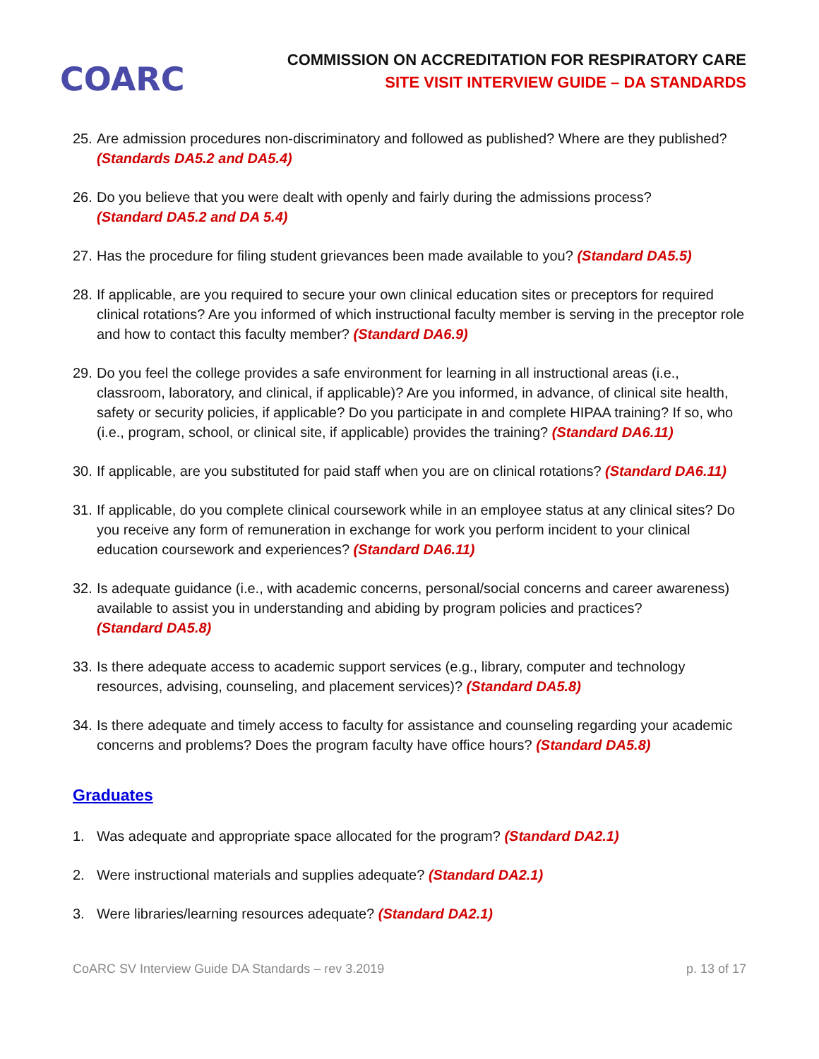COARC
COMMISSION ON ACCREDITATION FOR RESPIRATORY CARE
SITE VISIT INTERVIEW GUIDE – DA STANDARDS
25. Are admission procedures non-discriminatory and followed as published? Where are they published? (Standards DA5.2 and DA5.4)
26. Do you believe that you were dealt with openly and fairly during the admissions process?
(Standard DA5.2 and DA 5.4)
27. Has the procedure for filing student grievances been made available to you? (Standard DA5.5)
28. If applicable, are you required to secure your own clinical education sites or preceptors for required clinical rotations? Are you informed of which instructional faculty member is serving in the preceptor role and how to contact this faculty member? (Standard DA6.9)
29. Do you feel the college provides a safe environment for learning in all instructional areas (i.e., classroom, laboratory, and clinical, if applicable)? Are you informed, in advance, of clinical site health, safety or security policies, if applicable? Do you participate in and complete HIPAA training? If so, who (i.e., program, school, or clinical site, if applicable) provides the training? (Standard DA6.11)
30. If applicable, are you substituted for paid staff when you are on clinical rotations? (Standard DA6.11)
31. If applicable, do you complete clinical coursework while in an employee status at any clinical sites? Do you receive any form of remuneration in exchange for work you perform incident to your clinical education coursework and experiences? (Standard DA6.11)
32. Is adequate guidance (i.e., with academic concerns, personal/social concerns and career awareness) available to assist you in understanding and abiding by program policies and practices?
(Standard DA5.8)
33. Is there adequate access to academic support services (e.g., library, computer and technology resources, advising, counseling, and placement services)? (Standard DA5.8)
34. Is there adequate and timely access to faculty for assistance and counseling regarding your academic concerns and problems? Does the program faculty have office hours? (Standard DA5.8)
Graduates
1. Was adequate and appropriate space allocated for the program? (Standard DA2.1)
2. Were instructional materials and supplies adequate? (Standard DA2.1)
3. Were libraries/learning resources adequate? (Standard DA2.1)
CoARC SV Interview Guide DA Standards – rev 3.2019 p. 13 of 17